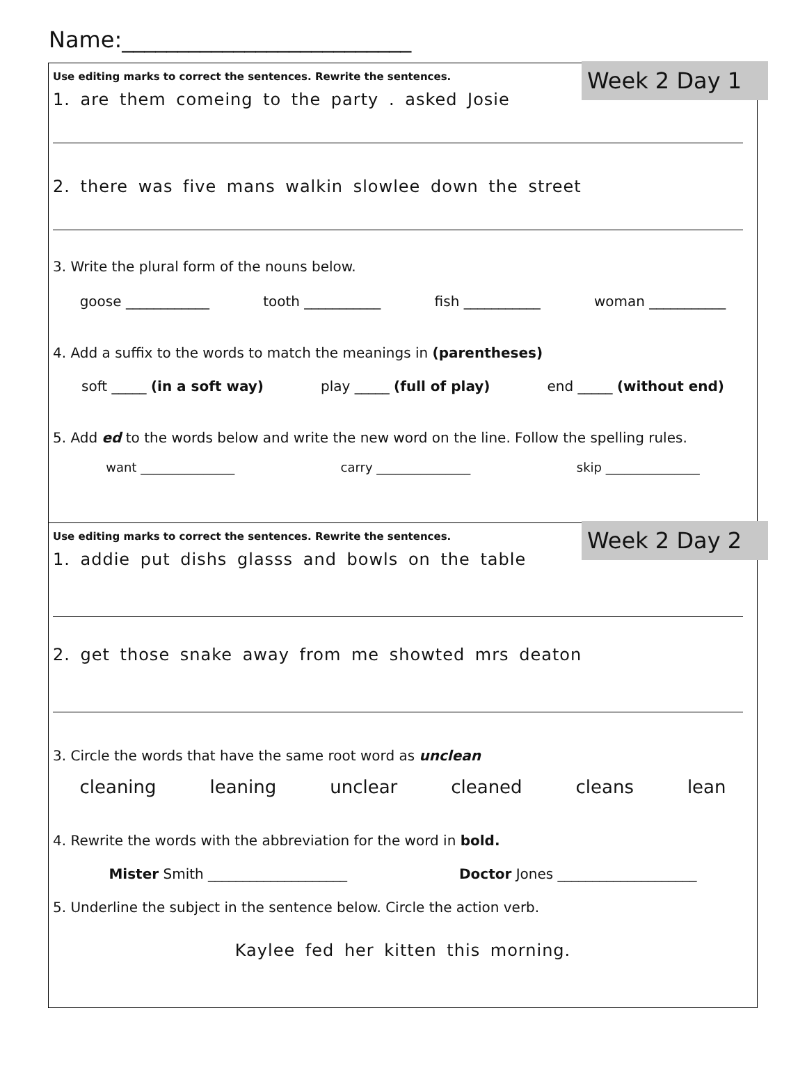Name:__________________________
Week 2 Day 1
Use editing marks to correct the sentences. Rewrite the sentences.
1. are them comeing to the party . asked Josie
2. there was five mans walkin slowlee down the street
3. Write the plural form of the nouns below.
goose ____________ tooth ___________ fish ___________ woman ___________
4. Add a suffix to the words to match the meanings in (parentheses)
soft _____ (in a soft way) play _____ (full of play) end _____ (without end)
5. Add ed to the words below and write the new word on the line. Follow the spelling rules.
want _______________ carry _______________ skip _______________
Week 2 Day 2
Use editing marks to correct the sentences. Rewrite the sentences.
1. addie put dishs glasss and bowls on the table
2. get those snake away from me showted mrs deaton
3. Circle the words that have the same root word as unclean
cleaning leaning unclear cleaned cleans lean
4. Rewrite the words with the abbreviation for the word in bold.
Mister Smith ____________________ Doctor Jones ____________________
5. Underline the subject in the sentence below. Circle the action verb.
Kaylee fed her kitten this morning.